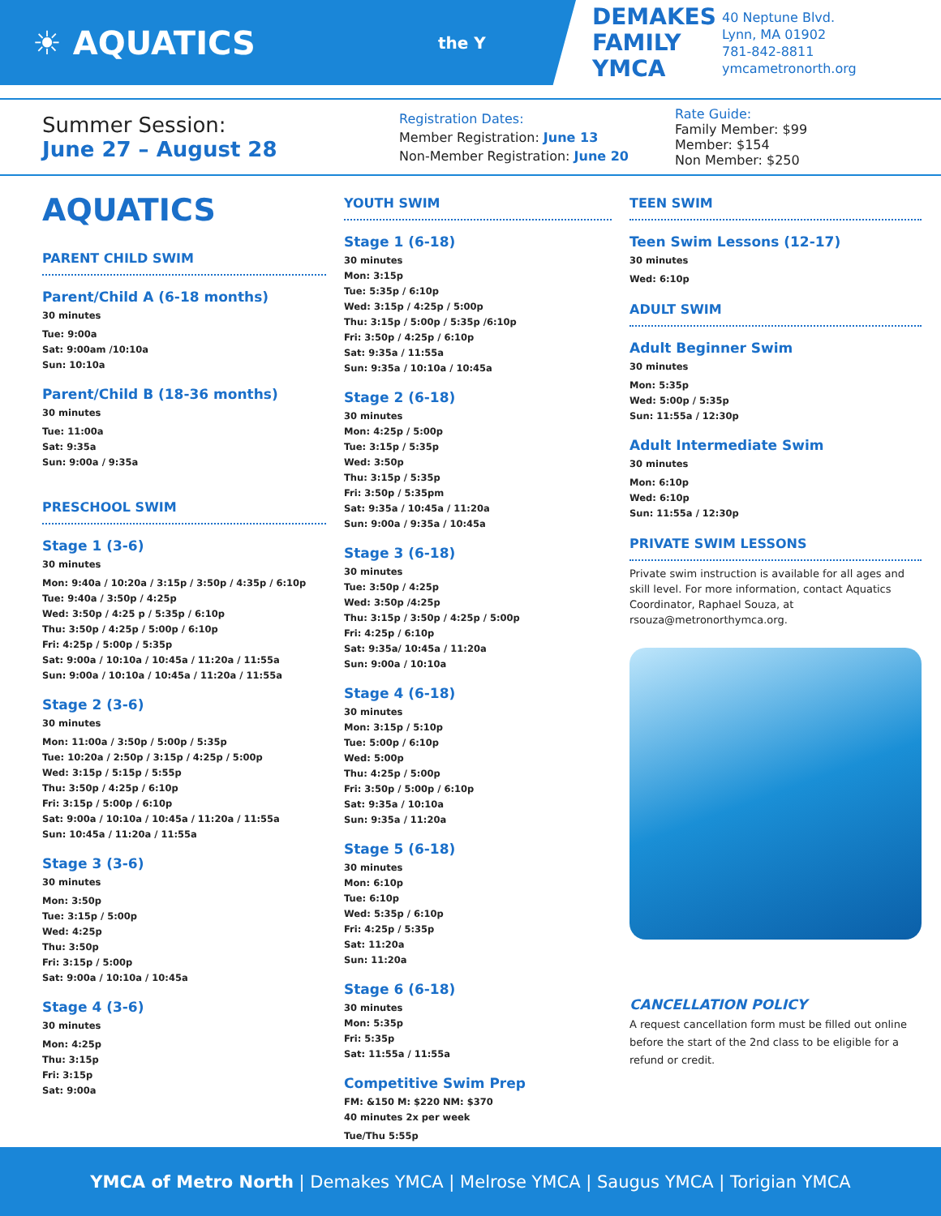☀ AQUATICS
the Y
DEMAKES FAMILY YMCA
40 Neptune Blvd.
Lynn, MA 01902
781-842-8811
ymcametronorth.org
Summer Session:
June 27 – August 28
Registration Dates:
Member Registration: June 13
Non-Member Registration: June 20
Rate Guide:
Family Member: $99
Member: $154
Non Member: $250
AQUATICS
PARENT CHILD SWIM
Parent/Child A (6-18 months)
30 minutes
Tue: 9:00a
Sat: 9:00am /10:10a
Sun: 10:10a
Parent/Child B (18-36 months)
30 minutes
Tue: 11:00a
Sat: 9:35a
Sun: 9:00a / 9:35a
PRESCHOOL SWIM
Stage 1 (3-6)
30 minutes
Mon: 9:40a / 10:20a / 3:15p / 3:50p / 4:35p / 6:10p
Tue: 9:40a / 3:50p / 4:25p
Wed: 3:50p / 4:25 p / 5:35p / 6:10p
Thu: 3:50p / 4:25p / 5:00p / 6:10p
Fri: 4:25p / 5:00p / 5:35p
Sat: 9:00a / 10:10a / 10:45a / 11:20a / 11:55a
Sun: 9:00a / 10:10a / 10:45a / 11:20a / 11:55a
Stage 2 (3-6)
30 minutes
Mon: 11:00a / 3:50p / 5:00p / 5:35p
Tue: 10:20a / 2:50p / 3:15p / 4:25p / 5:00p
Wed: 3:15p / 5:15p / 5:55p
Thu: 3:50p / 4:25p / 6:10p
Fri: 3:15p / 5:00p / 6:10p
Sat: 9:00a / 10:10a / 10:45a / 11:20a / 11:55a
Sun: 10:45a / 11:20a / 11:55a
Stage 3 (3-6)
30 minutes
Mon: 3:50p
Tue: 3:15p / 5:00p
Wed: 4:25p
Thu: 3:50p
Fri: 3:15p / 5:00p
Sat: 9:00a / 10:10a / 10:45a
Stage 4 (3-6)
30 minutes
Mon: 4:25p
Thu: 3:15p
Fri: 3:15p
Sat: 9:00a
YOUTH SWIM
Stage 1 (6-18)
30 minutes
Mon: 3:15p
Tue: 5:35p / 6:10p
Wed: 3:15p / 4:25p / 5:00p
Thu: 3:15p / 5:00p / 5:35p /6:10p
Fri: 3:50p / 4:25p / 6:10p
Sat: 9:35a / 11:55a
Sun: 9:35a / 10:10a / 10:45a
Stage 2 (6-18)
30 minutes
Mon: 4:25p / 5:00p
Tue: 3:15p / 5:35p
Wed: 3:50p
Thu: 3:15p / 5:35p
Fri: 3:50p / 5:35pm
Sat: 9:35a / 10:45a / 11:20a
Sun: 9:00a / 9:35a / 10:45a
Stage 3 (6-18)
30 minutes
Tue: 3:50p / 4:25p
Wed: 3:50p /4:25p
Thu: 3:15p / 3:50p / 4:25p / 5:00p
Fri: 4:25p / 6:10p
Sat: 9:35a/ 10:45a / 11:20a
Sun: 9:00a / 10:10a
Stage 4 (6-18)
30 minutes
Mon: 3:15p / 5:10p
Tue: 5:00p / 6:10p
Wed: 5:00p
Thu: 4:25p / 5:00p
Fri: 3:50p / 5:00p / 6:10p
Sat: 9:35a / 10:10a
Sun: 9:35a / 11:20a
Stage 5 (6-18)
30 minutes
Mon: 6:10p
Tue: 6:10p
Wed: 5:35p / 6:10p
Fri: 4:25p / 5:35p
Sat: 11:20a
Sun: 11:20a
Stage 6 (6-18)
30 minutes
Mon: 5:35p
Fri: 5:35p
Sat: 11:55a / 11:55a
Competitive Swim Prep
FM: &150 M: $220 NM: $370
40 minutes 2x per week
Tue/Thu 5:55p
TEEN SWIM
Teen Swim Lessons (12-17)
30 minutes
Wed: 6:10p
ADULT SWIM
Adult Beginner Swim
30 minutes
Mon: 5:35p
Wed: 5:00p / 5:35p
Sun: 11:55a / 12:30p
Adult Intermediate Swim
30 minutes
Mon: 6:10p
Wed: 6:10p
Sun: 11:55a / 12:30p
PRIVATE SWIM LESSONS
Private swim instruction is available for all ages and skill level. For more information, contact Aquatics Coordinator, Raphael Souza, at rsouza@metronorthymca.org.
CANCELLATION POLICY
A request cancellation form must be filled out online before the start of the 2nd class to be eligible for a refund or credit.
YMCA of Metro North | Demakes YMCA | Melrose YMCA | Saugus YMCA | Torigian YMCA